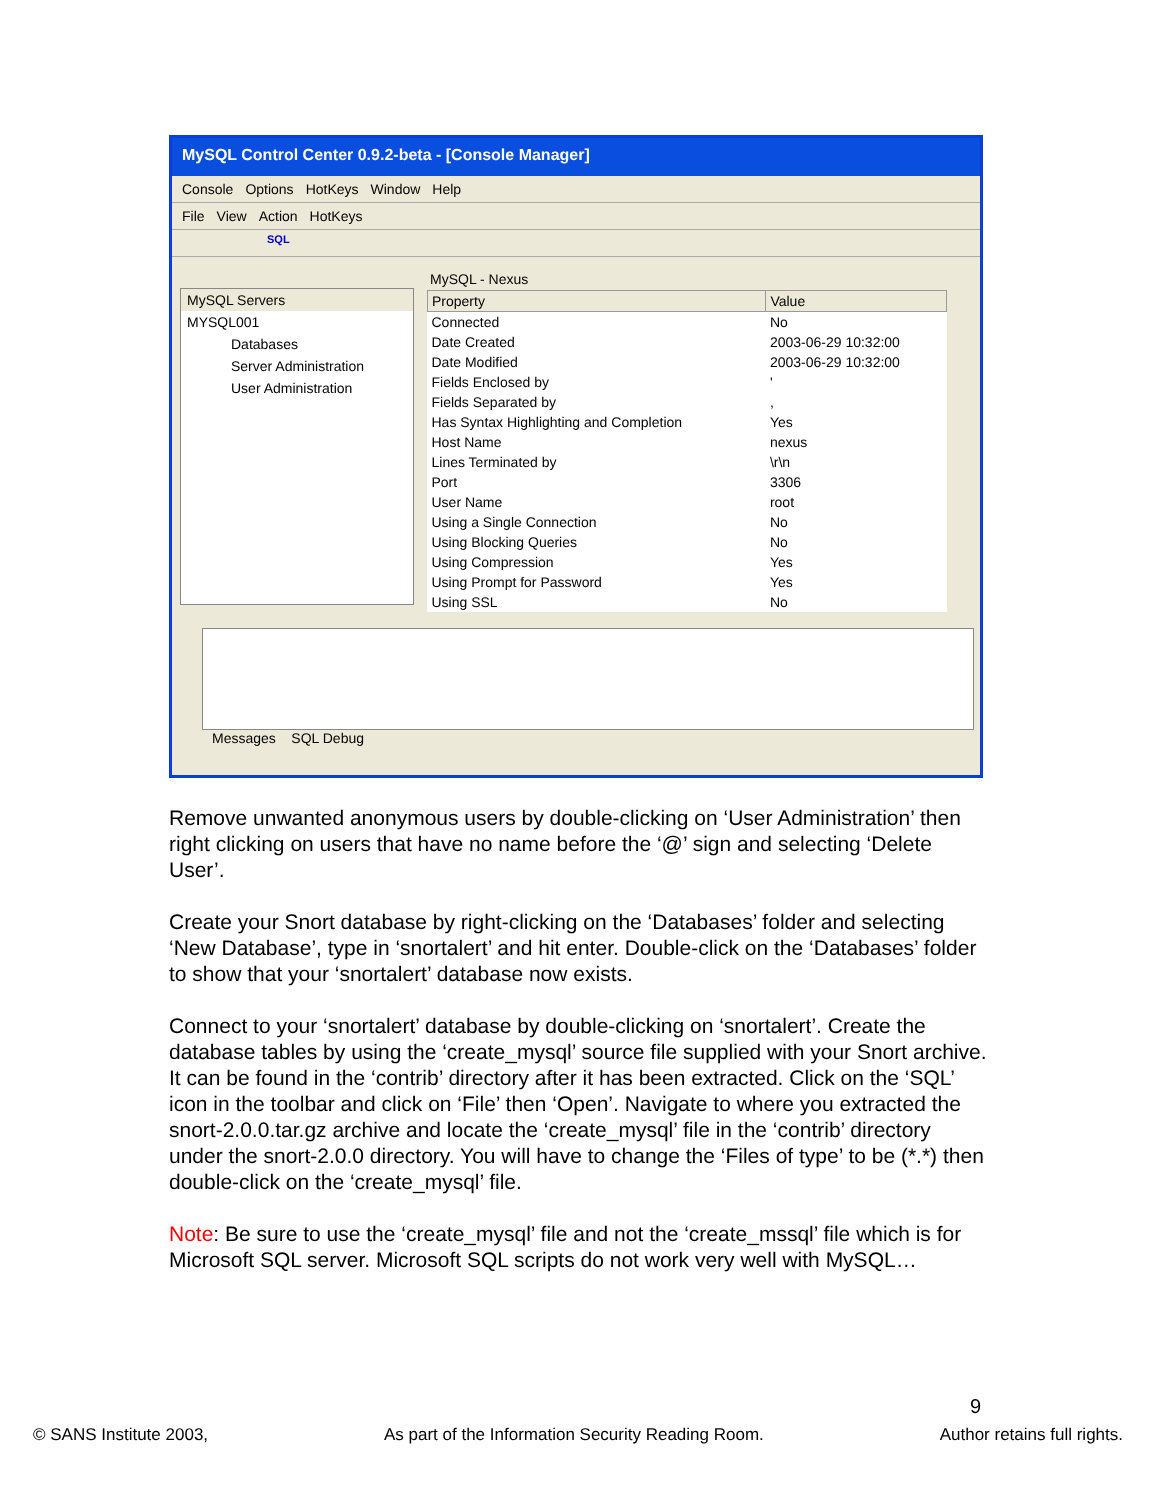MySQL Control Center 0.9.2-beta - [Console Manager]
Console Options HotKeys Window Help
File View Action HotKeys
SQL
MySQL Servers
MYSQL001
Databases
Server Administration
User Administration
MySQL - Nexus
| Property | Value |
| --- | --- |
| Connected | No |
| Date Created | 2003-06-29 10:32:00 |
| Date Modified | 2003-06-29 10:32:00 |
| Fields Enclosed by | ' |
| Fields Separated by | , |
| Has Syntax Highlighting and Completion | Yes |
| Host Name | nexus |
| Lines Terminated by | \r\n |
| Port | 3306 |
| User Name | root |
| Using a Single Connection | No |
| Using Blocking Queries | No |
| Using Compression | Yes |
| Using Prompt for Password | Yes |
| Using SSL | No |
Messages SQL Debug
Remove unwanted anonymous users by double-clicking on ‘User Administration’ then right clicking on users that have no name before the ‘@’ sign and selecting ‘Delete User’.
Create your Snort database by right-clicking on the ‘Databases’ folder and selecting ‘New Database’, type in ‘snortalert’ and hit enter. Double-click on the ‘Databases’ folder to show that your ‘snortalert’ database now exists.
Connect to your ‘snortalert’ database by double-clicking on ‘snortalert’. Create the database tables by using the ‘create_mysql’ source file supplied with your Snort archive. It can be found in the ‘contrib’ directory after it has been extracted. Click on the ‘SQL’ icon in the toolbar and click on ‘File’ then ‘Open’. Navigate to where you extracted the snort-2.0.0.tar.gz archive and locate the ‘create_mysql’ file in the ‘contrib’ directory under the snort-2.0.0 directory. You will have to change the ‘Files of type’ to be (*.*) then double-click on the ‘create_mysql’ file.
Note: Be sure to use the ‘create_mysql’ file and not the ‘create_mssql’ file which is for Microsoft SQL server. Microsoft SQL scripts do not work very well with MySQL…
9
© SANS Institute 2003, As part of the Information Security Reading Room. Author retains full rights.